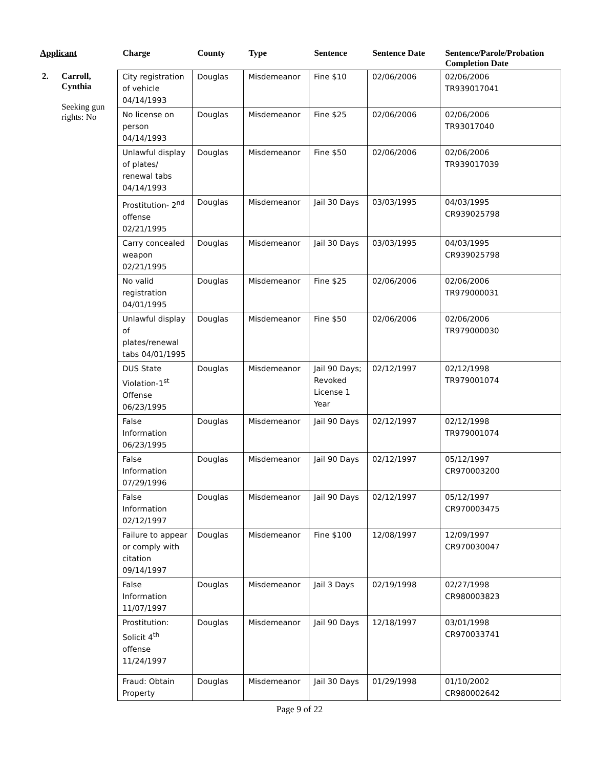| Applicant | | Charge | County | Type | Sentence | Sentence Date | Sentence/Parole/Probation Completion Date |
| --- | --- | --- | --- | --- | --- | --- | --- |
| 2. | Carroll, Cynthia Seeking gun rights: No | City registration of vehicle 04/14/1993 | Douglas | Misdemeanor | Fine $10 | 02/06/2006 | 02/06/2006 TR939017041 |
| | | No license on person 04/14/1993 | Douglas | Misdemeanor | Fine $25 | 02/06/2006 | 02/06/2006 TR93017040 |
| | | Unlawful display of plates/ renewal tabs 04/14/1993 | Douglas | Misdemeanor | Fine $50 | 02/06/2006 | 02/06/2006 TR939017039 |
| | | Prostitution- 2<sup>nd</sup> offense 02/21/1995 | Douglas | Misdemeanor | Jail 30 Days | 03/03/1995 | 04/03/1995 CR939025798 |
| | | Carry concealed weapon 02/21/1995 | Douglas | Misdemeanor | Jail 30 Days | 03/03/1995 | 04/03/1995 CR939025798 |
| | | No valid registration 04/01/1995 | Douglas | Misdemeanor | Fine $25 | 02/06/2006 | 02/06/2006 TR979000031 |
| | | Unlawful display of plates/renewal tabs 04/01/1995 | Douglas | Misdemeanor | Fine $50 | 02/06/2006 | 02/06/2006 TR979000030 |
| | | DUS State Violation-1<sup>st</sup> Offense 06/23/1995 | Douglas | Misdemeanor | Jail 90 Days; Revoked License 1 Year | 02/12/1997 | 02/12/1998 TR979001074 |
| | | False Information 06/23/1995 | Douglas | Misdemeanor | Jail 90 Days | 02/12/1997 | 02/12/1998 TR979001074 |
| | | False Information 07/29/1996 | Douglas | Misdemeanor | Jail 90 Days | 02/12/1997 | 05/12/1997 CR970003200 |
| | | False Information 02/12/1997 | Douglas | Misdemeanor | Jail 90 Days | 02/12/1997 | 05/12/1997 CR970003475 |
| | | Failure to appear or comply with citation 09/14/1997 | Douglas | Misdemeanor | Fine $100 | 12/08/1997 | 12/09/1997 CR970030047 |
| | | False Information 11/07/1997 | Douglas | Misdemeanor | Jail 3 Days | 02/19/1998 | 02/27/1998 CR980003823 |
| | | Prostitution: Solicit 4<sup>th</sup> offense 11/24/1997 | Douglas | Misdemeanor | Jail 90 Days | 12/18/1997 | 03/01/1998 CR970033741 |
| | | Fraud: Obtain Property | Douglas | Misdemeanor | Jail 30 Days | 01/29/1998 | 01/10/2002 CR980002642 |
Page 9 of 22